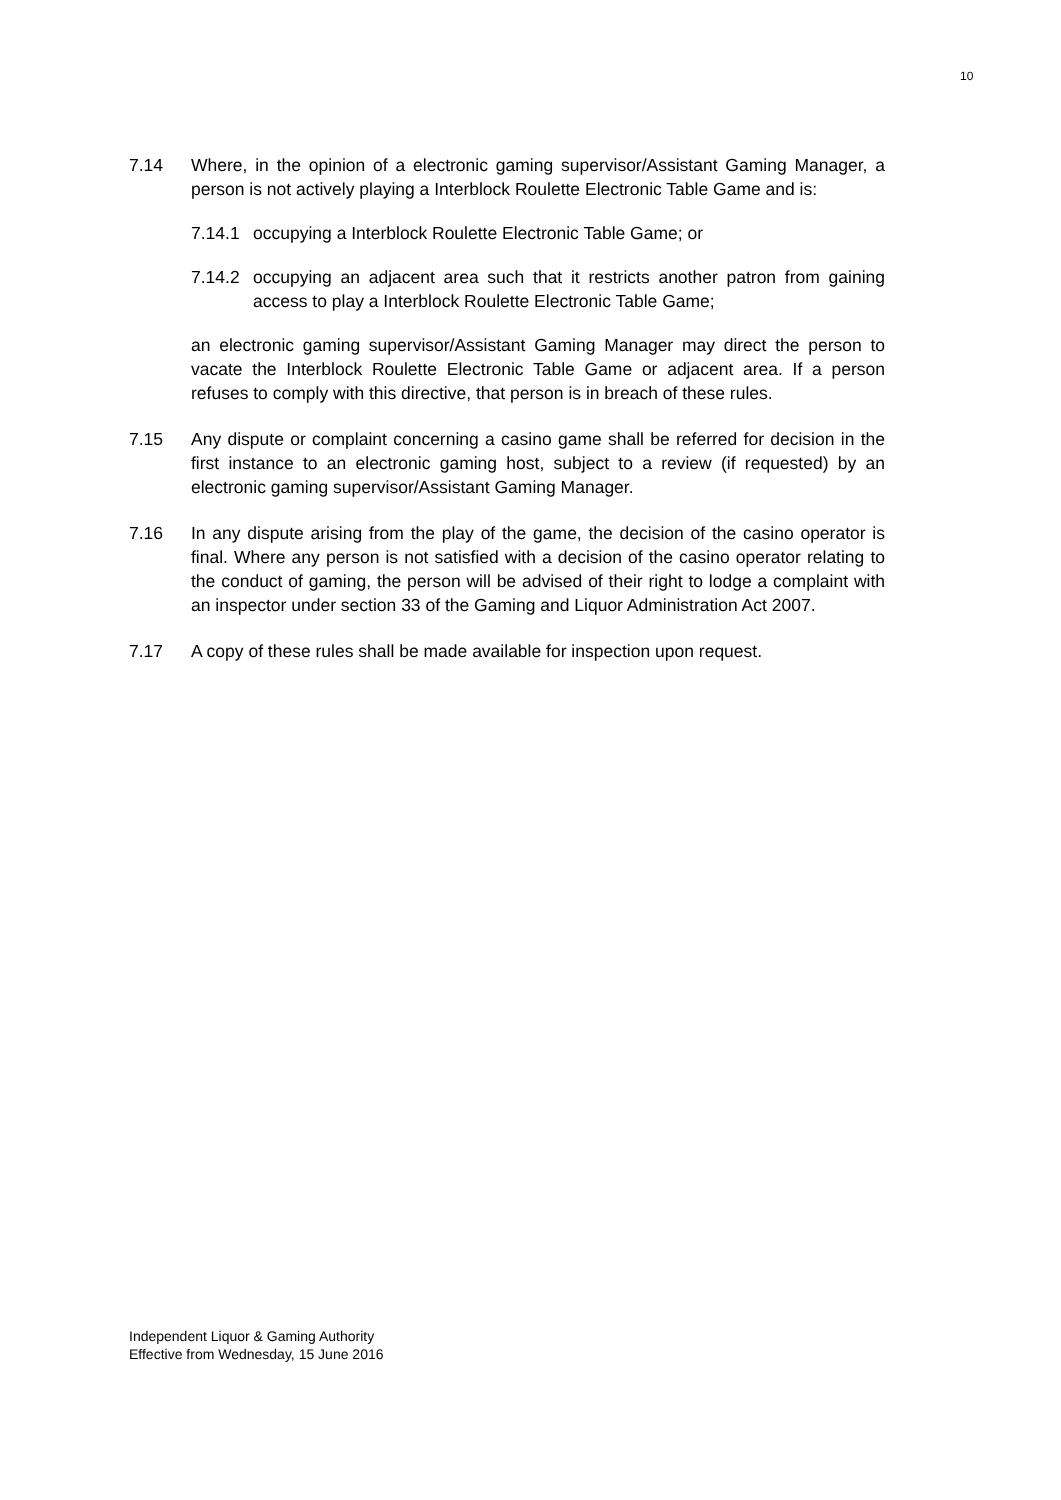10
7.14 Where, in the opinion of a electronic gaming supervisor/Assistant Gaming Manager, a person is not actively playing a Interblock Roulette Electronic Table Game and is:
7.14.1
occupying a Interblock Roulette Electronic Table Game; or
7.14.2
occupying an adjacent area such that it restricts another patron from gaining access to play a Interblock Roulette Electronic Table Game;
an electronic gaming supervisor/Assistant Gaming Manager may direct the person to vacate the Interblock Roulette Electronic Table Game or adjacent area. If a person refuses to comply with this directive, that person is in breach of these rules.
7.15 Any dispute or complaint concerning a casino game shall be referred for decision in the first instance to an electronic gaming host, subject to a review (if requested) by an electronic gaming supervisor/Assistant Gaming Manager.
7.16 In any dispute arising from the play of the game, the decision of the casino operator is final. Where any person is not satisfied with a decision of the casino operator relating to the conduct of gaming, the person will be advised of their right to lodge a complaint with an inspector under section 33 of the Gaming and Liquor Administration Act 2007.
7.17 A copy of these rules shall be made available for inspection upon request.
Independent Liquor & Gaming Authority
Effective from Wednesday, 15 June 2016